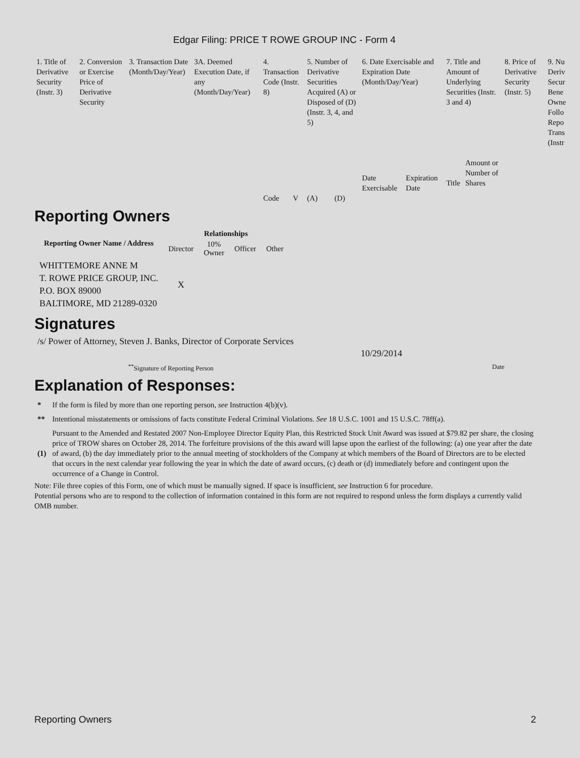Edgar Filing: PRICE T ROWE GROUP INC - Form 4
| 1. Title of Derivative Security (Instr. 3) | 2. Conversion or Exercise Price of Derivative Security | 3. Transaction Date (Month/Day/Year) | 3A. Deemed Execution Date, if any (Month/Day/Year) | 4. Transaction Code (Instr. 8) | | 5. Number of Derivative Securities Acquired (A) or Disposed of (D) (Instr. 3, 4, and 5) | | 6. Date Exercisable and Expiration Date (Month/Day/Year) | | 7. Title and Amount of Underlying Securities (Instr. 3 and 4) | | 8. Price of Derivative Security (Instr. 5) | 9. Nu Deriv Secur Bene Owne Follo Repo Trans (Instr |
| --- | --- | --- | --- | --- | --- | --- | --- | --- | --- | --- | --- | --- | --- |
| | | | | Code | V | (A) | (D) | Date Exercisable | Expiration Date | Title | Amount or Number of Shares | | |
Reporting Owners
| Reporting Owner Name / Address | Relationships | | | |
| --- | --- | --- | --- | --- |
| | Director | 10% Owner | Officer | Other |
| WHITTEMORE ANNE M T. ROWE PRICE GROUP, INC. P.O. BOX 89000 BALTIMORE, MD 21289-0320 | X | | | |
Signatures
/s/ Power of Attorney, Steven J. Banks, Director of Corporate Services
10/29/2014
<sup>**</sup> Signature of Reporting Person Date
Explanation of Responses:
| * | If the form is filed by more than one reporting person, see Instruction 4(b)(v). |
| ** | Intentional misstatements or omissions of facts constitute Federal Criminal Violations. See 18 U.S.C. 1001 and 15 U.S.C. 78ff(a). |
| (1) | Pursuant to the Amended and Restated 2007 Non-Employee Director Equity Plan, this Restricted Stock Unit Award was issued at $79.82 per share, the closing price of TROW shares on October 28, 2014. The forfeiture provisions of the this award will lapse upon the earliest of the following: (a) one year after the date of award, (b) the day immediately prior to the annual meeting of stockholders of the Company at which members of the Board of Directors are to be elected that occurs in the next calendar year following the year in which the date of award occurs, (c) death or (d) immediately before and contingent upon the occurrence of a Change in Control. |
Note: File three copies of this Form, one of which must be manually signed. If space is insufficient, see Instruction 6 for procedure.
Potential persons who are to respond to the collection of information contained in this form are not required to respond unless the form displays a currently valid OMB number.
Reporting Owners 2